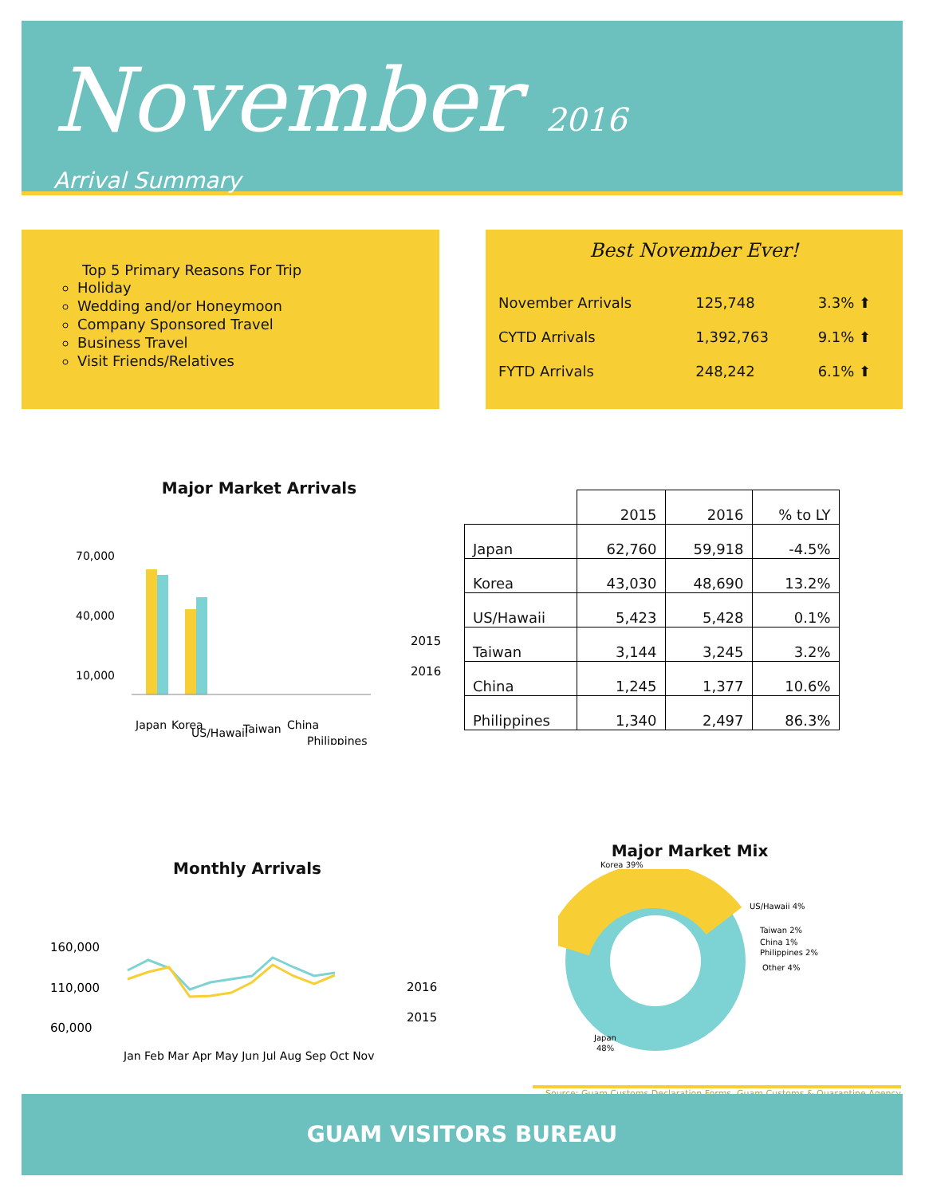November 2016
Arrival Summary
Top 5 Primary Reasons For Trip
Holiday
Wedding and/or Honeymoon
Company Sponsored Travel
Business Travel
Visit Friends/Relatives
Best November Ever!
| November Arrivals | 125,748 | 3.3% ⬆ |
| CYTD Arrivals | 1,392,763 | 9.1% ⬆ |
| FYTD Arrivals | 248,242 | 6.1% ⬆ |
Major Market Arrivals
70,000
40,000
10,000
2015
2016
Japan
Korea
US/Hawaii
Taiwan
China
Philippines
| | 2015 | 2016 | % to LY |
| --- | --- | --- | --- |
| Japan | 62,760 | 59,918 | -4.5% |
| Korea | 43,030 | 48,690 | 13.2% |
| US/Hawaii | 5,423 | 5,428 | 0.1% |
| Taiwan | 3,144 | 3,245 | 3.2% |
| China | 1,245 | 1,377 | 10.6% |
| Philippines | 1,340 | 2,497 | 86.3% |
Monthly Arrivals
160,000
110,000
60,000
2016
2015
Jan Feb Mar Apr May Jun Jul Aug Sep Oct Nov
Major Market Mix
Korea 39%
US/Hawaii 4%
Taiwan 2%
China 1%
Philippines 2%
Other 4%
Japan
48%
Source: Guam Customs Declaration Forms, Guam Customs & Quarantine Agency
GUAM VISITORS BUREAU